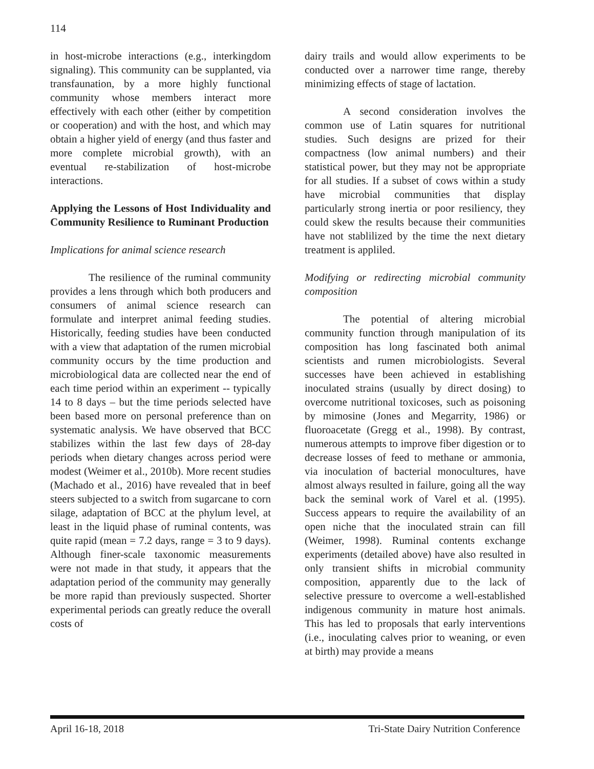114
in host-microbe interactions (e.g., interkingdom signaling). This community can be supplanted, via transfaunation, by a more highly functional community whose members interact more effectively with each other (either by competition or cooperation) and with the host, and which may obtain a higher yield of energy (and thus faster and more complete microbial growth), with an eventual re-stabilization of host-microbe interactions.
Applying the Lessons of Host Individuality and Community Resilience to Ruminant Production
Implications for animal science research
The resilience of the ruminal community provides a lens through which both producers and consumers of animal science research can formulate and interpret animal feeding studies. Historically, feeding studies have been conducted with a view that adaptation of the rumen microbial community occurs by the time production and microbiological data are collected near the end of each time period within an experiment -- typically 14 to 8 days – but the time periods selected have been based more on personal preference than on systematic analysis. We have observed that BCC stabilizes within the last few days of 28-day periods when dietary changes across period were modest (Weimer et al., 2010b). More recent studies (Machado et al., 2016) have revealed that in beef steers subjected to a switch from sugarcane to corn silage, adaptation of BCC at the phylum level, at least in the liquid phase of ruminal contents, was quite rapid (mean = 7.2 days, range = 3 to 9 days). Although finer-scale taxonomic measurements were not made in that study, it appears that the adaptation period of the community may generally be more rapid than previously suspected. Shorter experimental periods can greatly reduce the overall costs of
dairy trails and would allow experiments to be conducted over a narrower time range, thereby minimizing effects of stage of lactation.
A second consideration involves the common use of Latin squares for nutritional studies. Such designs are prized for their compactness (low animal numbers) and their statistical power, but they may not be appropriate for all studies. If a subset of cows within a study have microbial communities that display particularly strong inertia or poor resiliency, they could skew the results because their communities have not stablilized by the time the next dietary treatment is appliled.
Modifying or redirecting microbial community composition
The potential of altering microbial community function through manipulation of its composition has long fascinated both animal scientists and rumen microbiologists. Several successes have been achieved in establishing inoculated strains (usually by direct dosing) to overcome nutritional toxicoses, such as poisoning by mimosine (Jones and Megarrity, 1986) or fluoroacetate (Gregg et al., 1998). By contrast, numerous attempts to improve fiber digestion or to decrease losses of feed to methane or ammonia, via inoculation of bacterial monocultures, have almost always resulted in failure, going all the way back the seminal work of Varel et al. (1995). Success appears to require the availability of an open niche that the inoculated strain can fill (Weimer, 1998). Ruminal contents exchange experiments (detailed above) have also resulted in only transient shifts in microbial community composition, apparently due to the lack of selective pressure to overcome a well-established indigenous community in mature host animals. This has led to proposals that early interventions (i.e., inoculating calves prior to weaning, or even at birth) may provide a means
April 16-18, 2018 Tri-State Dairy Nutrition Conference